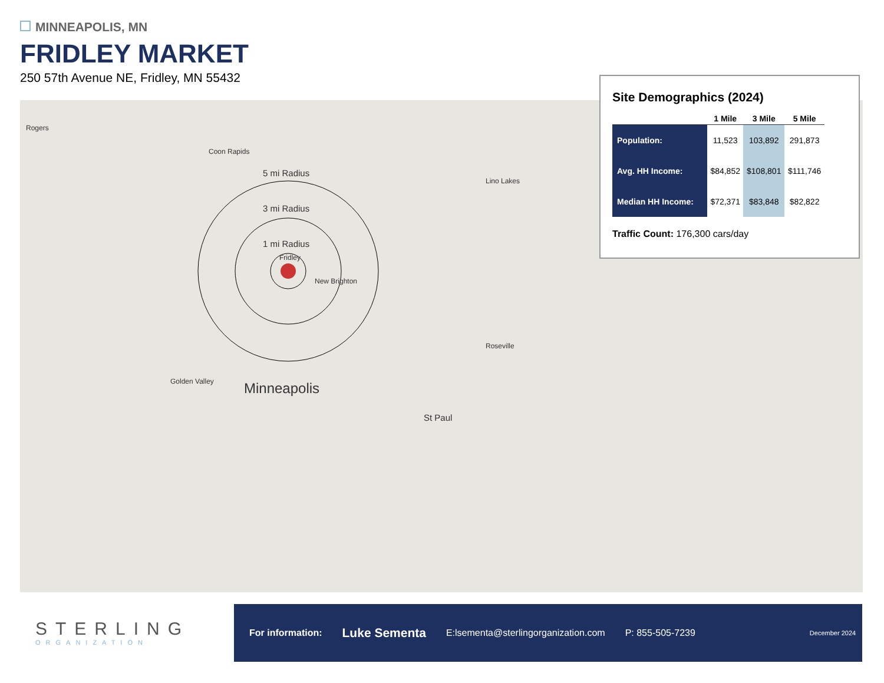MINNEAPOLIS, MN
FRIDLEY MARKET
250 57th Avenue NE, Fridley, MN 55432
5 mi Radius
3 mi Radius
1 mi Radius
Minneapolis
St Paul
Rogers
Coon Rapids
Fridley
New Brighton
Lino Lakes
Golden Valley
Roseville
Site Demographics (2024)
| | 1 Mile | 3 Mile | 5 Mile |
| --- | --- | --- | --- |
| Population: | 11,523 | 103,892 | 291,873 |
| Avg. HH Income: | $84,852 | $108,801 | $111,746 |
| Median HH Income: | $72,371 | $83,848 | $82,822 |
Traffic Count: 176,300 cars/day
STERLING
ORGANIZATION
For information: Luke Sementa E:lsementa@sterlingorganization.com P: 855-505-7239 December 2024